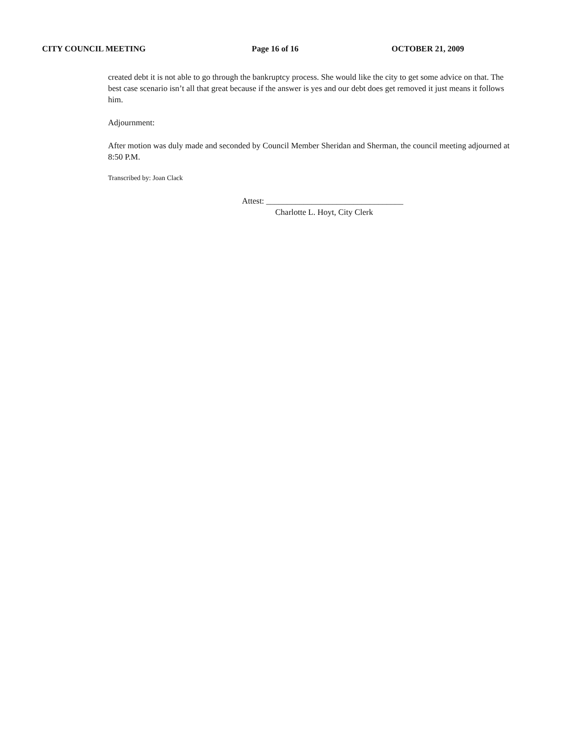CITY COUNCIL MEETING Page 16 of 16 OCTOBER 21, 2009
created debt it is not able to go through the bankruptcy process. She would like the city to get some advice on that. The best case scenario isn’t all that great because if the answer is yes and our debt does get removed it just means it follows him.
Adjournment:
After motion was duly made and seconded by Council Member Sheridan and Sherman, the council meeting adjourned at 8:50 P.M.
Transcribed by: Joan Clack
Attest: _________________________________
Charlotte L. Hoyt, City Clerk